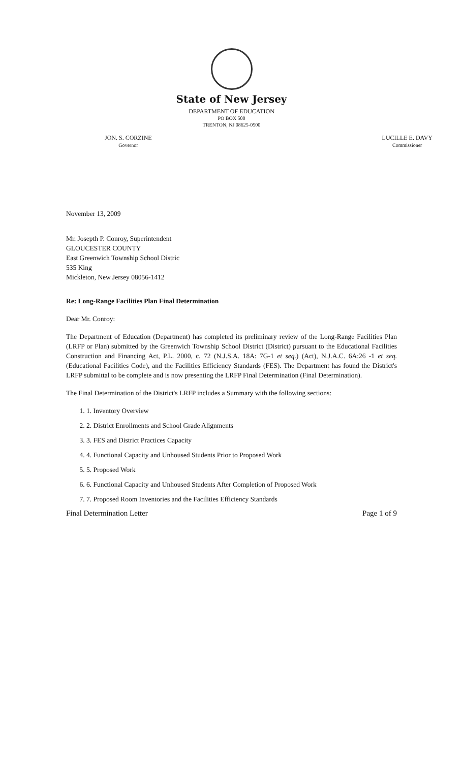State of New Jersey
DEPARTMENT OF EDUCATION
PO BOX 500
TRENTON, NJ 08625-0500
JON. S. CORZINE
Governor
LUCILLE E. DAVY
Commissioner
November 13, 2009
Mr. Josepth P. Conroy, Superintendent
GLOUCESTER COUNTY
East Greenwich Township School Distric
535 King
Mickleton, New Jersey 08056-1412
Re: Long-Range Facilities Plan Final Determination
Dear Mr. Conroy:
The Department of Education (Department) has completed its preliminary review of the Long-Range Facilities Plan (LRFP or Plan) submitted by the Greenwich Township School District (District) pursuant to the Educational Facilities Construction and Financing Act, P.L. 2000, c. 72 (N.J.S.A. 18A: 7G-1 et seq.) (Act), N.J.A.C. 6A:26 -1 et seq. (Educational Facilities Code), and the Facilities Efficiency Standards (FES). The Department has found the District's LRFP submittal to be complete and is now presenting the LRFP Final Determination (Final Determination).
The Final Determination of the District's LRFP includes a Summary with the following sections:
1. 1. Inventory Overview
2. 2. District Enrollments and School Grade Alignments
3. 3. FES and District Practices Capacity
4. 4. Functional Capacity and Unhoused Students Prior to Proposed Work
5. 5. Proposed Work
6. 6. Functional Capacity and Unhoused Students After Completion of Proposed Work
7. 7. Proposed Room Inventories and the Facilities Efficiency Standards
Final Determination Letter Page 1 of 9